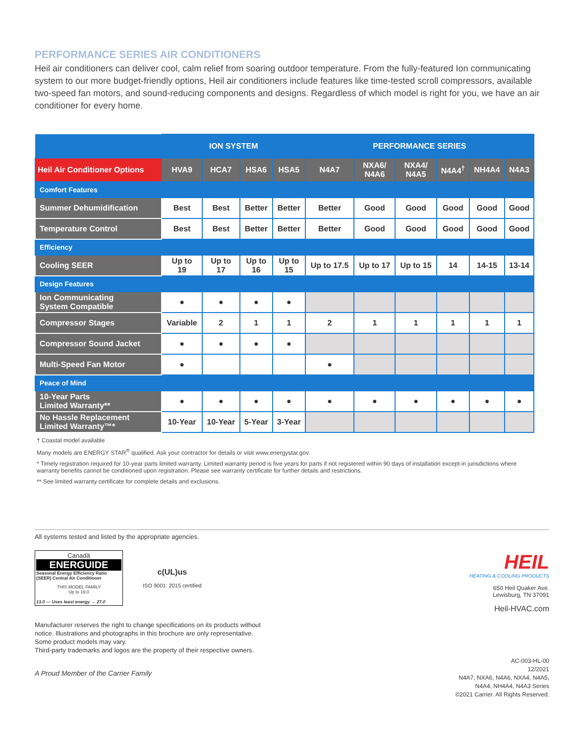PERFORMANCE SERIES AIR CONDITIONERS
Heil air conditioners can deliver cool, calm relief from soaring outdoor temperature. From the fully-featured Ion communicating system to our more budget-friendly options, Heil air conditioners include features like time-tested scroll compressors, available two-speed fan motors, and sound-reducing components and designs. Regardless of which model is right for you, we have an air conditioner for every home.
| | ION SYSTEM | | | | PERFORMANCE SERIES | | | | | |
| --- | --- | --- | --- | --- | --- | --- | --- | --- | --- | --- |
| Heil Air Conditioner Options | HVA9 | HCA7 | HSA6 | HSA5 | N4A7 | NXA6/ N4A6 | NXA4/ N4A5 | N4A4<sup>†</sup> | NH4A4 | N4A3 |
| Comfort Features | | | | | | | | | | |
| Summer Dehumidification | Best | Best | Better | Better | Better | Good | Good | Good | Good | Good |
| Temperature Control | Best | Best | Better | Better | Better | Good | Good | Good | Good | Good |
| Efficiency | | | | | | | | | | |
| Cooling SEER | Up to 19 | Up to 17 | Up to 16 | Up to 15 | Up to 17.5 | Up to 17 | Up to 15 | 14 | 14-15 | 13-14 |
| Design Features | | | | | | | | | | |
| Ion Communicating System Compatible | ● | ● | ● | ● | | | | | | |
| Compressor Stages | Variable | 2 | 1 | 1 | 2 | 1 | 1 | 1 | 1 | 1 |
| Compressor Sound Jacket | ● | ● | ● | ● | | | | | | |
| Multi-Speed Fan Motor | ● | | | | ● | | | | | |
| Peace of Mind | | | | | | | | | | |
| 10-Year Parts Limited Warranty** | ● | ● | ● | ● | ● | ● | ● | ● | ● | ● |
| No Hassle Replacement Limited Warranty™* | 10-Year | 10-Year | 5-Year | 3-Year | | | | | | |
† Coastal model available
Many models are ENERGY STAR<sup>®</sup> qualified. Ask your contractor for details or visit www.energystar.gov.
* Timely registration required for 10-year parts limited warranty. Limited warranty period is five years for parts if not registered within 90 days of installation except in jurisdictions where warranty benefits cannot be conditioned upon registration. Please see warranty certificate for further details and restrictions.
** See limited warranty certificate for complete details and exclusions.
All systems tested and listed by the appropriate agencies.
Canadä
ENERGUIDE
Seasonal Energy Efficiency Ratio (SEER) Central Air Conditioner
THIS MODEL FAMILY
Up to 19.0
13.0 — Uses least energy → 27.0
c(UL)us
ISO 9001: 2015 certified
Manufacturer reserves the right to change specifications on its products without
notice. Illustrations and photographs in this brochure are only representative.
Some product models may vary.
Third-party trademarks and logos are the property of their respective owners.
A Proud Member of the Carrier Family
HEIL
HEATING & COOLING PRODUCTS
650 Heil Quaker Ave.
Lewisburg, TN 37091
Heil-HVAC.com
AC-003-HL-00
12/2021
N4A7, NXA6, N4A6, NXA4, N4A5,
N4A4, NH4A4, N4A3 Series
©2021 Carrier. All Rights Reserved.